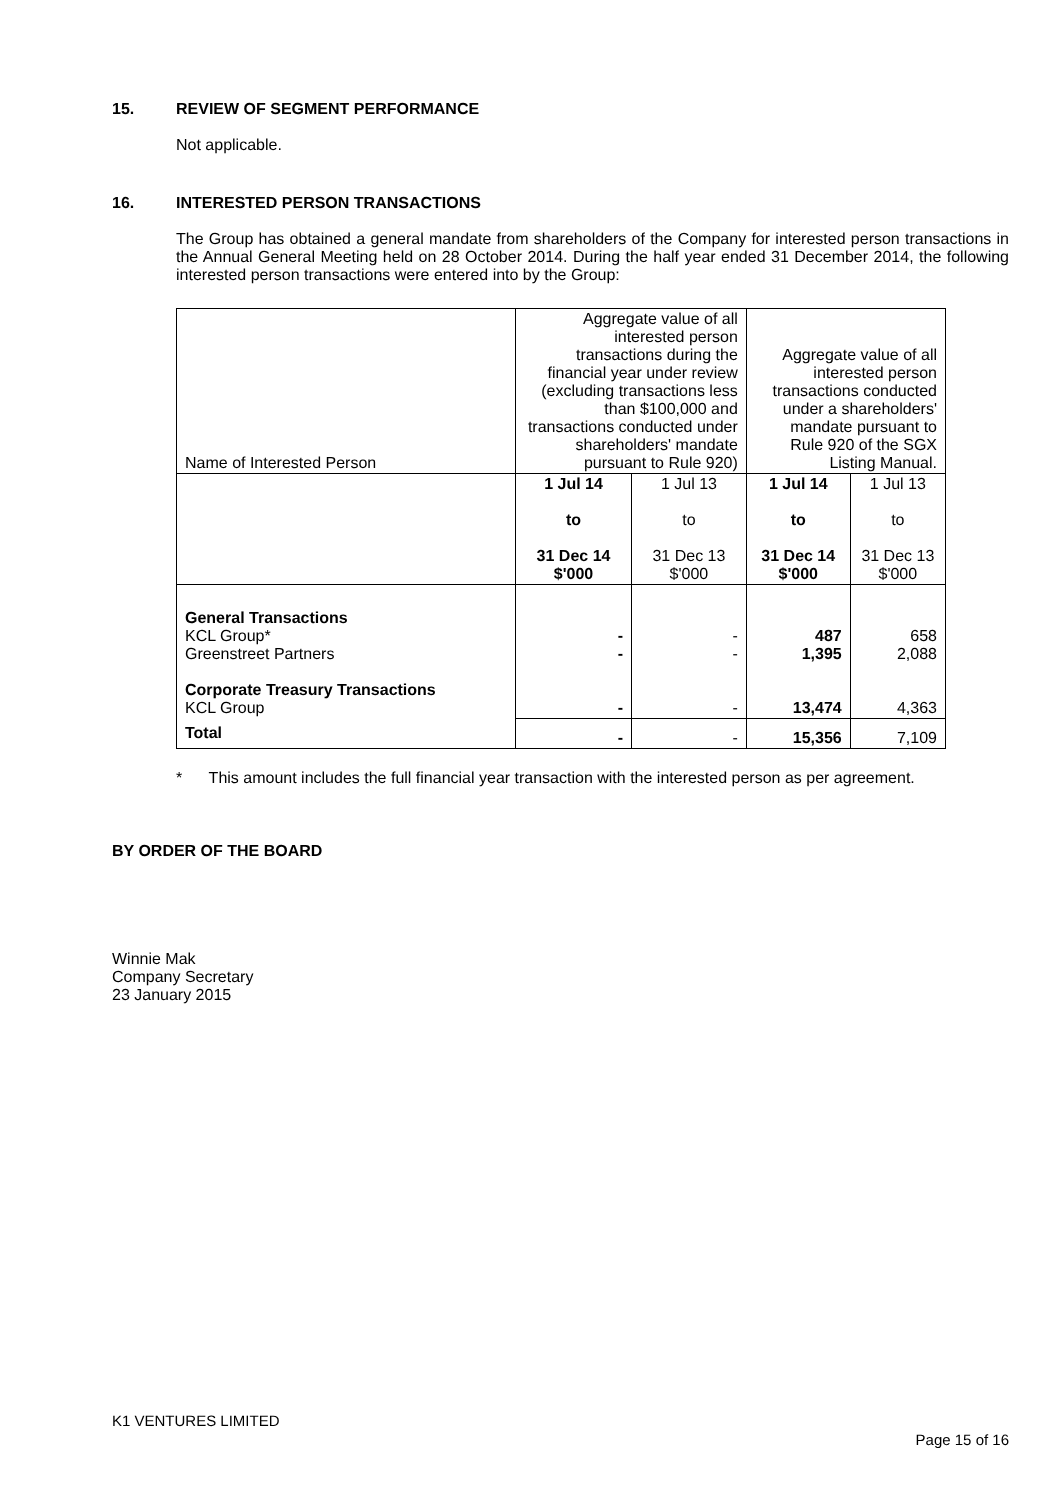15. REVIEW OF SEGMENT PERFORMANCE
Not applicable.
16. INTERESTED PERSON TRANSACTIONS
The Group has obtained a general mandate from shareholders of the Company for interested person transactions in the Annual General Meeting held on 28 October 2014. During the half year ended 31 December 2014, the following interested person transactions were entered into by the Group:
| Name of Interested Person | Aggregate value of all interested person transactions during the financial year under review (excluding transactions less than $100,000 and transactions conducted under shareholders' mandate pursuant to Rule 920) | | Aggregate value of all interested person transactions conducted under a shareholders' mandate pursuant to Rule 920 of the SGX Listing Manual. | |
| | 1 Jul 14 to 31 Dec 14 $'000 | 1 Jul 13 to 31 Dec 13 $'000 | 1 Jul 14 to 31 Dec 14 $'000 | 1 Jul 13 to 31 Dec 13 $'000 |
| General Transactions KCL Group* Greenstreet Partners Corporate Treasury Transactions KCL Group | - - - | - - - | 487 1,395 13,474 | 658 2,088 4,363 |
| Total | - | - | 15,356 | 7,109 |
* This amount includes the full financial year transaction with the interested person as per agreement.
BY ORDER OF THE BOARD
Winnie Mak
Company Secretary
23 January 2015
K1 VENTURES LIMITED
Page 15 of 16